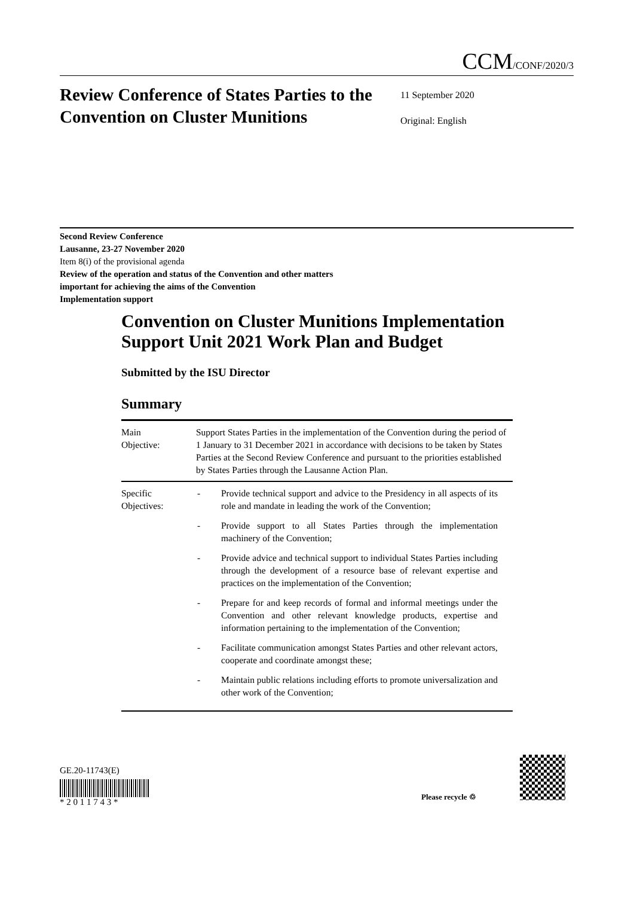CCM/CONF/2020/3
Review Conference of States Parties to the Convention on Cluster Munitions
11 September 2020
Original: English
Second Review Conference
Lausanne, 23-27 November 2020
Item 8(i) of the provisional agenda
Review of the operation and status of the Convention and other matters
important for achieving the aims of the Convention
Implementation support
Convention on Cluster Munitions Implementation Support Unit 2021 Work Plan and Budget
Submitted by the ISU Director
Summary
| Main Objective: | Support States Parties in the implementation of the Convention during the period of 1 January to 31 December 2021 in accordance with decisions to be taken by States Parties at the Second Review Conference and pursuant to the priorities established by States Parties through the Lausanne Action Plan. |
| Specific Objectives: | - Provide technical support and advice to the Presidency in all aspects of its role and mandate in leading the work of the Convention; - Provide support to all States Parties through the implementation machinery of the Convention; - Provide advice and technical support to individual States Parties including through the development of a resource base of relevant expertise and practices on the implementation of the Convention; - Prepare for and keep records of formal and informal meetings under the Convention and other relevant knowledge products, expertise and information pertaining to the implementation of the Convention; - Facilitate communication amongst States Parties and other relevant actors, cooperate and coordinate amongst these; - Maintain public relations including efforts to promote universalization and other work of the Convention; |
GE.20-11743(E)
* 2 0 1 1 7 4 3 *
Please recycle ♲